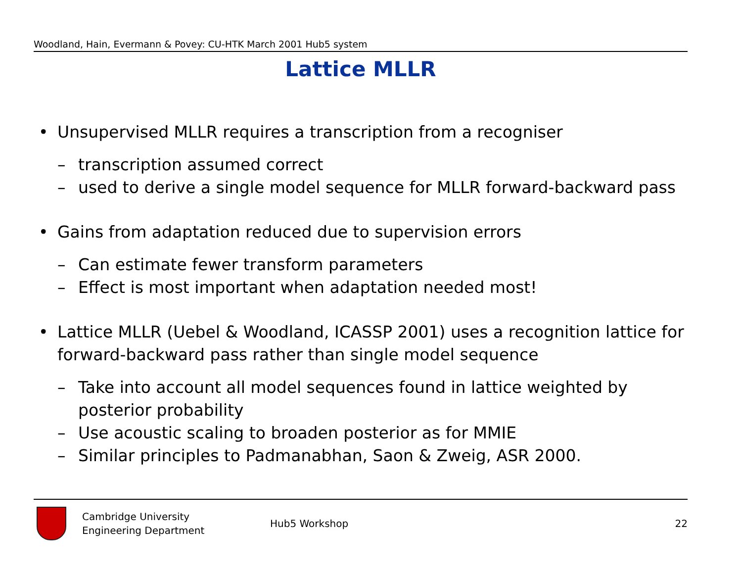Woodland, Hain, Evermann & Povey: CU-HTK March 2001 Hub5 system
Lattice MLLR
• Unsupervised MLLR requires a transcription from a recogniser
– transcription assumed correct
– used to derive a single model sequence for MLLR forward-backward pass
• Gains from adaptation reduced due to supervision errors
– Can estimate fewer transform parameters
– Effect is most important when adaptation needed most!
• Lattice MLLR (Uebel & Woodland, ICASSP 2001) uses a recognition lattice for forward-backward pass rather than single model sequence
– Take into account all model sequences found in lattice weighted by posterior probability
– Use acoustic scaling to broaden posterior as for MMIE
– Similar principles to Padmanabhan, Saon & Zweig, ASR 2000.
Cambridge University
Engineering Department
Hub5 Workshop 22